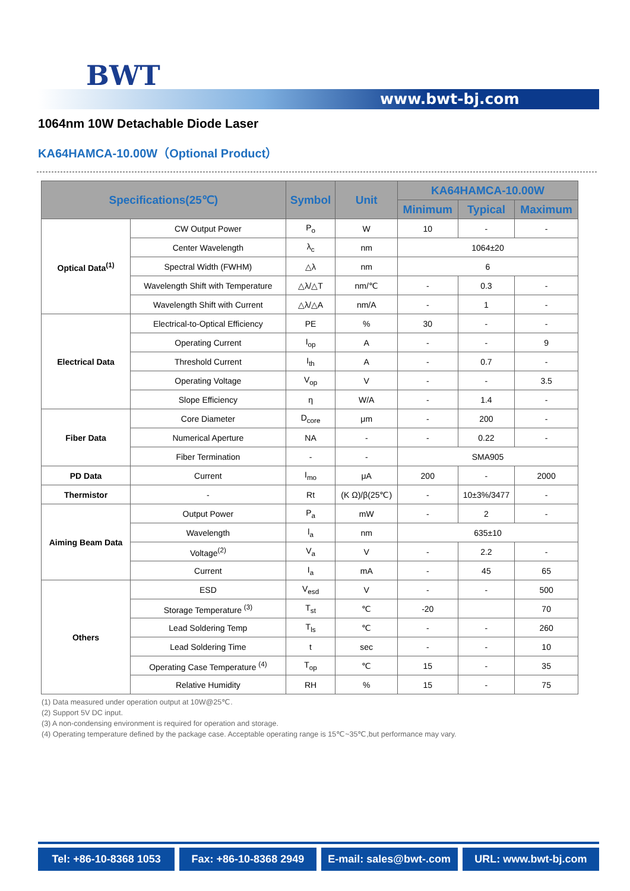BWT
www.bwt-bj.com
1064nm 10W Detachable Diode Laser
KA64HAMCA-10.00W（Optional Product）
| Specifications(25℃) | | Symbol | Unit | KA64HAMCA-10.00W | | |
| --- | --- | --- | --- | --- | --- | --- |
| | | | | Minimum | Typical | Maximum |
| Optical Data<sup>(1)</sup> | CW Output Power | P<sub>o</sub> | W | 10 | - | - |
| | Center Wavelength | λ<sub>c</sub> | nm | 1064±20 | | |
| | Spectral Width (FWHM) | △λ | nm | 6 | | |
| | Wavelength Shift with Temperature | △λ/△T | nm/℃ | - | 0.3 | - |
| | Wavelength Shift with Current | △λ/△A | nm/A | - | 1 | - |
| Electrical Data | Electrical-to-Optical Efficiency | PE | % | 30 | - | - |
| | Operating Current | I<sub>op</sub> | A | - | - | 9 |
| | Threshold Current | I<sub>th</sub> | A | - | 0.7 | - |
| | Operating Voltage | V<sub>op</sub> | V | - | - | 3.5 |
| | Slope Efficiency | η | W/A | - | 1.4 | - |
| Fiber Data | Core Diameter | D<sub>core</sub> | μm | - | 200 | - |
| | Numerical Aperture | NA | - | - | 0.22 | - |
| | Fiber Termination | - | - | SMA905 | | |
| PD Data | Current | I<sub>mo</sub> | μA | 200 | - | 2000 |
| Thermistor | - | Rt | (K Ω)/β(25℃) | - | 10±3%/3477 | - |
| Aiming Beam Data | Output Power | P<sub>a</sub> | mW | - | 2 | - |
| | Wavelength | l<sub>a</sub> | nm | 635±10 | | |
| | Voltage<sup>(2)</sup> | V<sub>a</sub> | V | - | 2.2 | - |
| | Current | I<sub>a</sub> | mA | - | 45 | 65 |
| Others | ESD | V<sub>esd</sub> | V | - | - | 500 |
| | Storage Temperature <sup>(3)</sup> | T<sub>st</sub> | ℃ | -20 | | 70 |
| | Lead Soldering Temp | T<sub>ls</sub> | ℃ | - | - | 260 |
| | Lead Soldering Time | t | sec | - | - | 10 |
| | Operating Case Temperature <sup>(4)</sup> | T<sub>op</sub> | ℃ | 15 | - | 35 |
| | Relative Humidity | RH | % | 15 | - | 75 |
(1) Data measured under operation output at 10W@25℃.
(2) Support 5V DC input.
(3) A non-condensing environment is required for operation and storage.
(4) Operating temperature defined by the package case. Acceptable operating range is 15℃~35℃,but performance may vary.
Tel: +86-10-8368 1053 Fax: +86-10-8368 2949 E-mail: sales@bwt-.com URL: www.bwt-bj.com